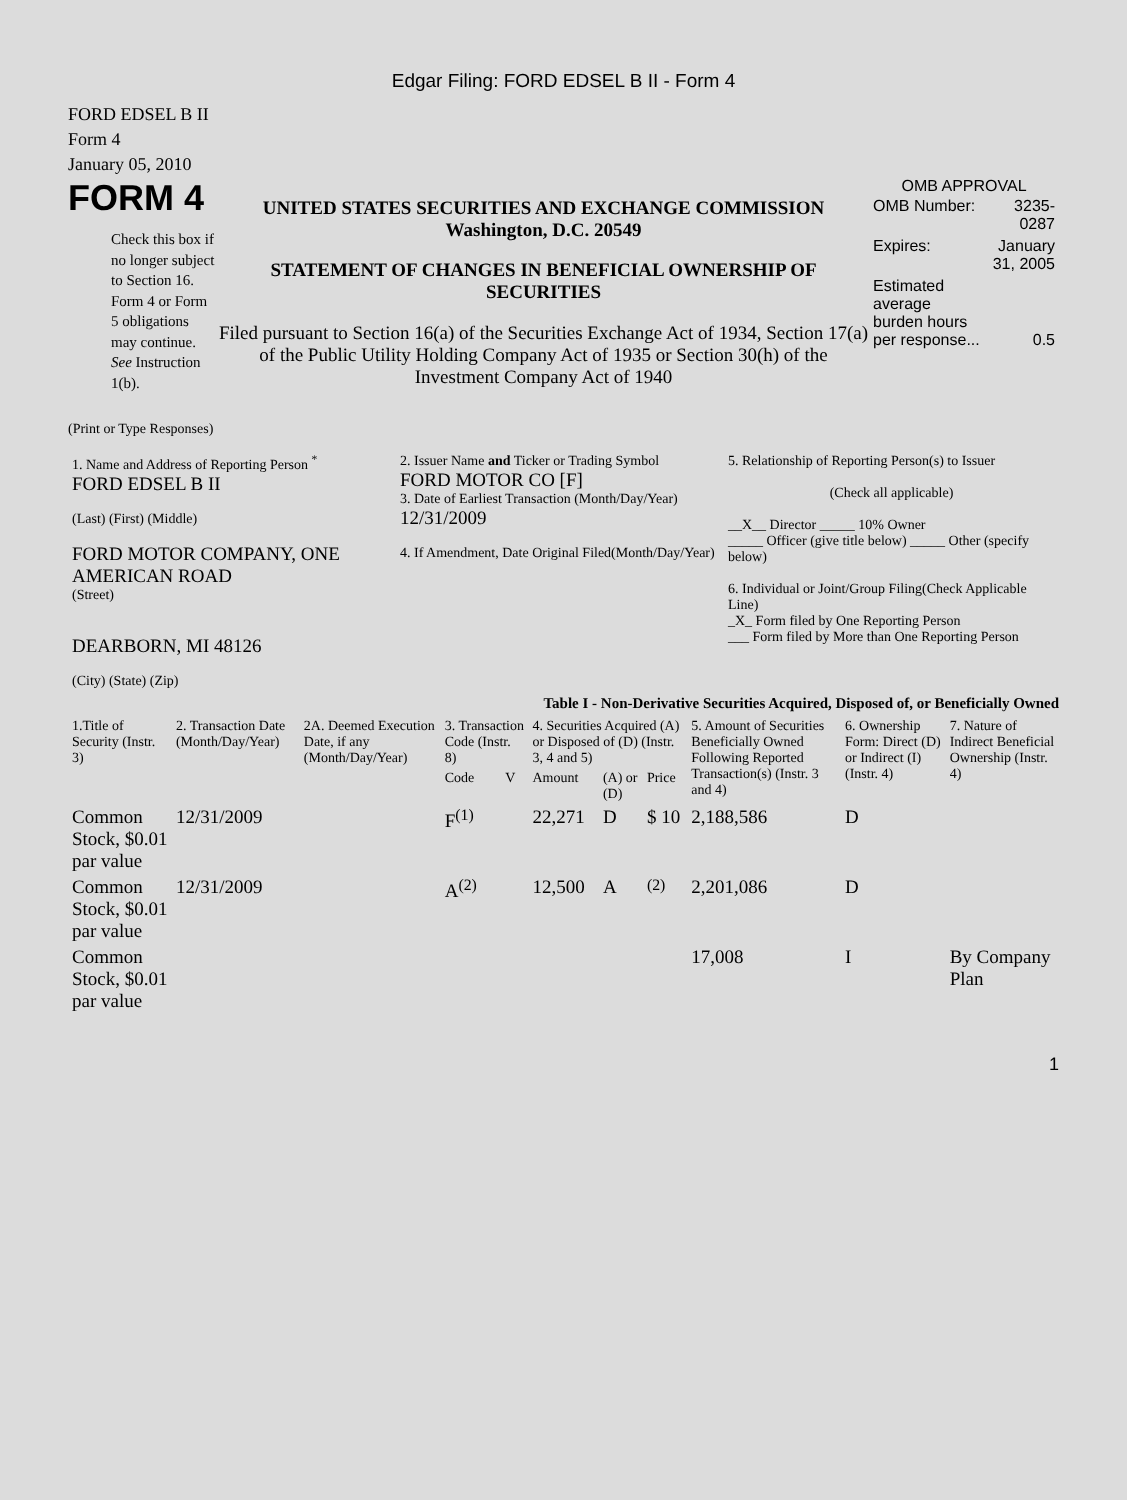Edgar Filing: FORD EDSEL B II - Form 4
FORD EDSEL B II
Form 4
January 05, 2010
FORM 4
Check this box if no longer subject to Section 16. Form 4 or Form 5 obligations may continue. See Instruction 1(b).
UNITED STATES SECURITIES AND EXCHANGE COMMISSION
Washington, D.C. 20549
STATEMENT OF CHANGES IN BENEFICIAL OWNERSHIP OF SECURITIES
Filed pursuant to Section 16(a) of the Securities Exchange Act of 1934, Section 17(a) of the Public Utility Holding Company Act of 1935 or Section 30(h) of the Investment Company Act of 1940
OMB APPROVAL
| OMB Number: | 3235-0287 |
| Expires: | January 31, 2005 |
| Estimated average burden hours per response... | 0.5 |
(Print or Type Responses)
| 1. Name and Address of Reporting Person <sup>*</sup> FORD EDSEL B II (Last) (First) (Middle) FORD MOTOR COMPANY, ONE AMERICAN ROAD (Street) DEARBORN, MI 48126 (City) (State) (Zip) | 2. Issuer Name and Ticker or Trading Symbol FORD MOTOR CO [F] 3. Date of Earliest Transaction (Month/Day/Year) 12/31/2009 4. If Amendment, Date Original Filed(Month/Day/Year) | 5. Relationship of Reporting Person(s) to Issuer (Check all applicable) __X__ Director _____ 10% Owner _____ Officer (give title below) _____ Other (specify below) 6. Individual or Joint/Group Filing(Check Applicable Line) _X_ Form filed by One Reporting Person ___ Form filed by More than One Reporting Person |
Table I - Non-Derivative Securities Acquired, Disposed of, or Beneficially Owned
| 1.Title of Security (Instr. 3) | 2. Transaction Date (Month/Day/Year) | 2A. Deemed Execution Date, if any (Month/Day/Year) | 3. Transaction Code (Instr. 8) | | 4. Securities Acquired (A) or Disposed of (D) (Instr. 3, 4 and 5) | | | 5. Amount of Securities Beneficially Owned Following Reported Transaction(s) (Instr. 3 and 4) | 6. Ownership Form: Direct (D) or Indirect (I) (Instr. 4) | 7. Nature of Indirect Beneficial Ownership (Instr. 4) |
| --- | --- | --- | --- | --- | --- | --- | --- | --- | --- | --- |
| | | | Code | V | Amount | (A) or (D) | Price | | | |
| Common Stock, $0.01 par value | 12/31/2009 | | F<sup>(1)</sup> | | 22,271 | D | $ 10 | 2,188,586 | D | |
| Common Stock, $0.01 par value | 12/31/2009 | | A<sup>(2)</sup> | | 12,500 | A | <sup>(2)</sup> | 2,201,086 | D | |
| Common Stock, $0.01 par value | | | | | | | | 17,008 | I | By Company Plan |
1